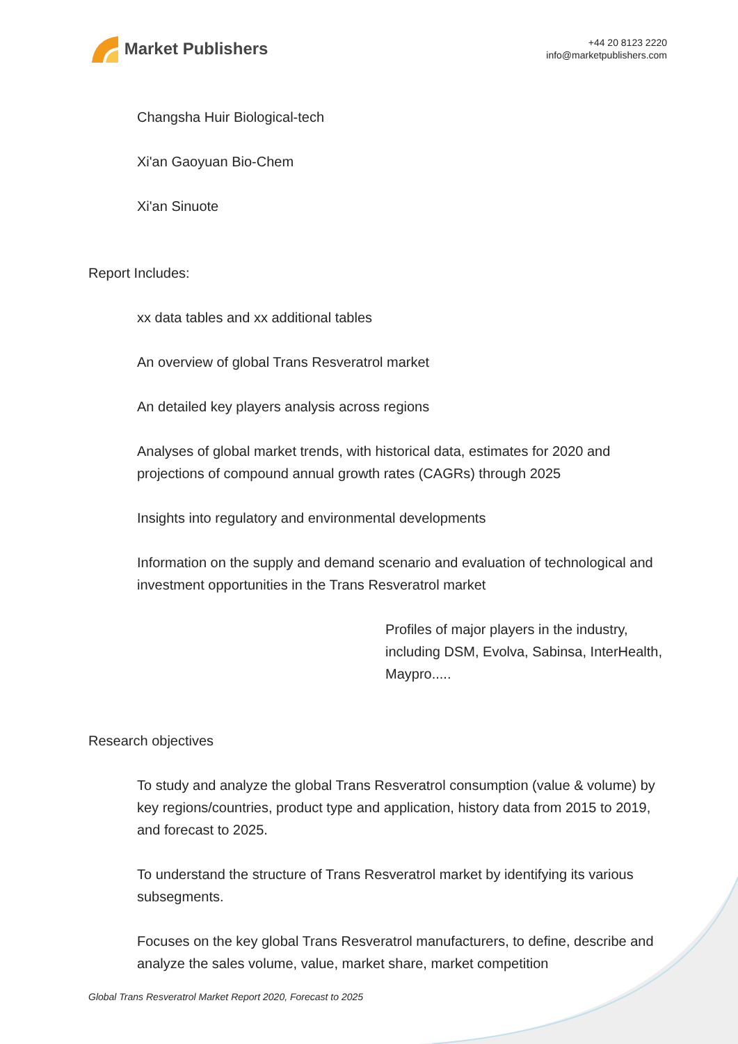Market Publishers
+44 20 8123 2220
info@marketpublishers.com
Changsha Huir Biological-tech
Xi'an Gaoyuan Bio-Chem
Xi'an Sinuote
Report Includes:
xx data tables and xx additional tables
An overview of global Trans Resveratrol market
An detailed key players analysis across regions
Analyses of global market trends, with historical data, estimates for 2020 and projections of compound annual growth rates (CAGRs) through 2025
Insights into regulatory and environmental developments
Information on the supply and demand scenario and evaluation of technological and investment opportunities in the Trans Resveratrol market
Profiles of major players in the industry, including DSM, Evolva, Sabinsa, InterHealth, Maypro.....
Research objectives
To study and analyze the global Trans Resveratrol consumption (value & volume) by key regions/countries, product type and application, history data from 2015 to 2019, and forecast to 2025.
To understand the structure of Trans Resveratrol market by identifying its various subsegments.
Focuses on the key global Trans Resveratrol manufacturers, to define, describe and analyze the sales volume, value, market share, market competition
Global Trans Resveratrol Market Report 2020, Forecast to 2025